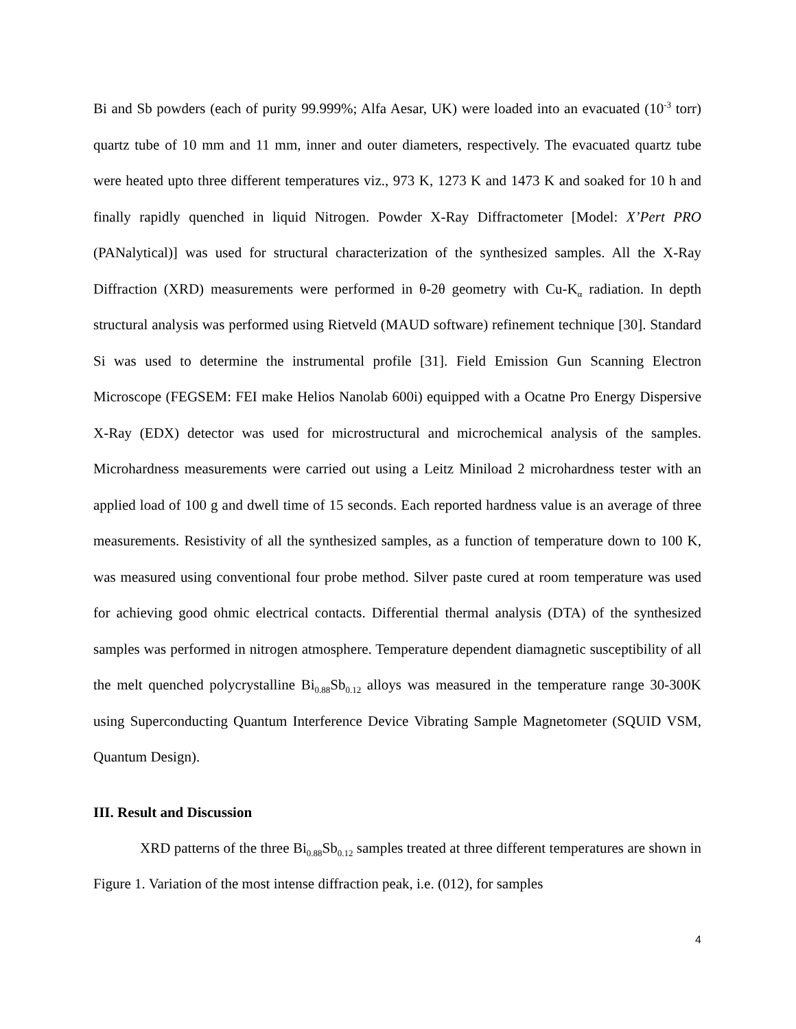Bi and Sb powders (each of purity 99.999%; Alfa Aesar, UK) were loaded into an evacuated (10<sup>-3</sup> torr) quartz tube of 10 mm and 11 mm, inner and outer diameters, respectively. The evacuated quartz tube were heated upto three different temperatures viz., 973 K, 1273 K and 1473 K and soaked for 10 h and finally rapidly quenched in liquid Nitrogen. Powder X-Ray Diffractometer [Model: X’Pert PRO (PANalytical)] was used for structural characterization of the synthesized samples. All the X-Ray Diffraction (XRD) measurements were performed in θ-2θ geometry with Cu-K<sub>α</sub> radiation. In depth structural analysis was performed using Rietveld (MAUD software) refinement technique [30]. Standard Si was used to determine the instrumental profile [31]. Field Emission Gun Scanning Electron Microscope (FEGSEM: FEI make Helios Nanolab 600i) equipped with a Ocatne Pro Energy Dispersive X-Ray (EDX) detector was used for microstructural and microchemical analysis of the samples. Microhardness measurements were carried out using a Leitz Miniload 2 microhardness tester with an applied load of 100 g and dwell time of 15 seconds. Each reported hardness value is an average of three measurements. Resistivity of all the synthesized samples, as a function of temperature down to 100 K, was measured using conventional four probe method. Silver paste cured at room temperature was used for achieving good ohmic electrical contacts. Differential thermal analysis (DTA) of the synthesized samples was performed in nitrogen atmosphere. Temperature dependent diamagnetic susceptibility of all the melt quenched polycrystalline Bi<sub>0.88</sub>Sb<sub>0.12</sub> alloys was measured in the temperature range 30-300K using Superconducting Quantum Interference Device Vibrating Sample Magnetometer (SQUID VSM, Quantum Design).
III. Result and Discussion
XRD patterns of the three Bi<sub>0.88</sub>Sb<sub>0.12</sub> samples treated at three different temperatures are shown in Figure 1. Variation of the most intense diffraction peak, i.e. (012), for samples
4